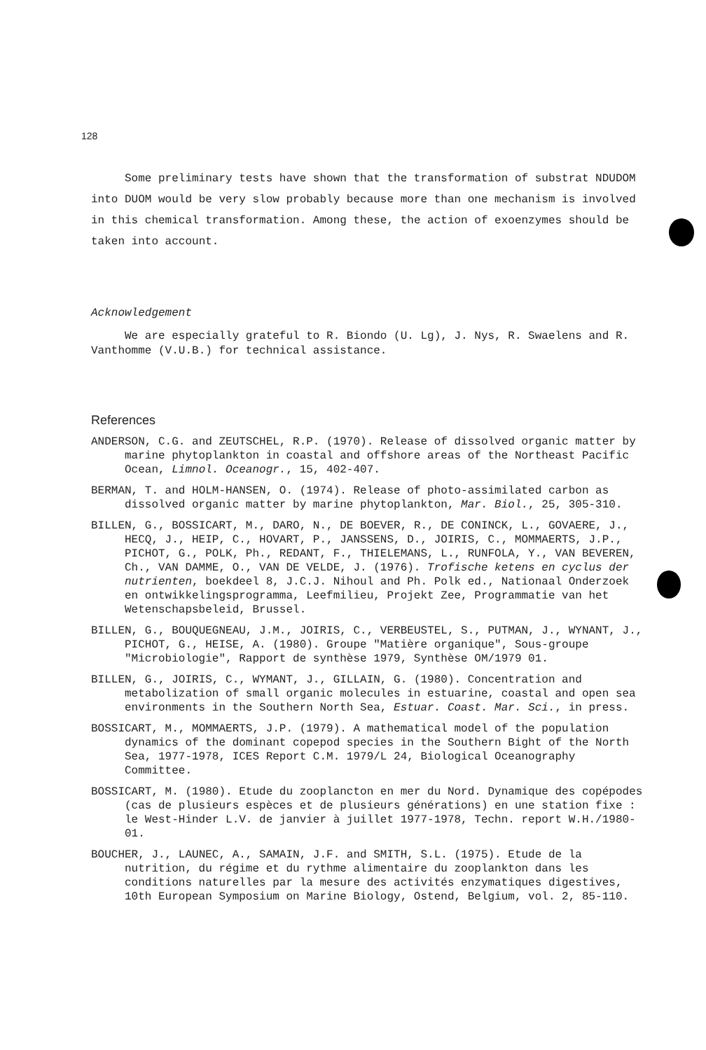128
Some preliminary tests have shown that the transformation of substrat NDUDOM into DUOM would be very slow probably because more than one mechanism is involved in this chemical transformation. Among these, the action of exoenzymes should be taken into account.
Acknowledgement
We are especially grateful to R. Biondo (U. Lg), J. Nys, R. Swaelens and R. Vanthomme (V.U.B.) for technical assistance.
References
ANDERSON, C.G. and ZEUTSCHEL, R.P. (1970). Release of dissolved organic matter by marine phytoplankton in coastal and offshore areas of the Northeast Pacific Ocean, Limnol. Oceanogr., 15, 402-407.
BERMAN, T. and HOLM-HANSEN, O. (1974). Release of photo-assimilated carbon as dissolved organic matter by marine phytoplankton, Mar. Biol., 25, 305-310.
BILLEN, G., BOSSICART, M., DARO, N., DE BOEVER, R., DE CONINCK, L., GOVAERE, J., HECQ, J., HEIP, C., HOVART, P., JANSSENS, D., JOIRIS, C., MOMMAERTS, J.P., PICHOT, G., POLK, Ph., REDANT, F., THIELEMANS, L., RUNFOLA, Y., VAN BEVEREN, Ch., VAN DAMME, O., VAN DE VELDE, J. (1976). Trofische ketens en cyclus der nutrienten, boekdeel 8, J.C.J. Nihoul and Ph. Polk ed., Nationaal Onderzoek en ontwikkelingsprogramma, Leefmilieu, Projekt Zee, Programmatie van het Wetenschapsbeleid, Brussel.
BILLEN, G., BOUQUEGNEAU, J.M., JOIRIS, C., VERBEUSTEL, S., PUTMAN, J., WYNANT, J., PICHOT, G., HEISE, A. (1980). Groupe "Matière organique", Sous-groupe "Microbiologie", Rapport de synthèse 1979, Synthèse OM/1979 01.
BILLEN, G., JOIRIS, C., WYMANT, J., GILLAIN, G. (1980). Concentration and metabolization of small organic molecules in estuarine, coastal and open sea environments in the Southern North Sea, Estuar. Coast. Mar. Sci., in press.
BOSSICART, M., MOMMAERTS, J.P. (1979). A mathematical model of the population dynamics of the dominant copepod species in the Southern Bight of the North Sea, 1977-1978, ICES Report C.M. 1979/L 24, Biological Oceanography Committee.
BOSSICART, M. (1980). Etude du zooplancton en mer du Nord. Dynamique des copépodes (cas de plusieurs espèces et de plusieurs générations) en une station fixe : le West-Hinder L.V. de janvier à juillet 1977-1978, Techn. report W.H./1980-01.
BOUCHER, J., LAUNEC, A., SAMAIN, J.F. and SMITH, S.L. (1975). Etude de la nutrition, du régime et du rythme alimentaire du zooplankton dans les conditions naturelles par la mesure des activités enzymatiques digestives, 10th European Symposium on Marine Biology, Ostend, Belgium, vol. 2, 85-110.